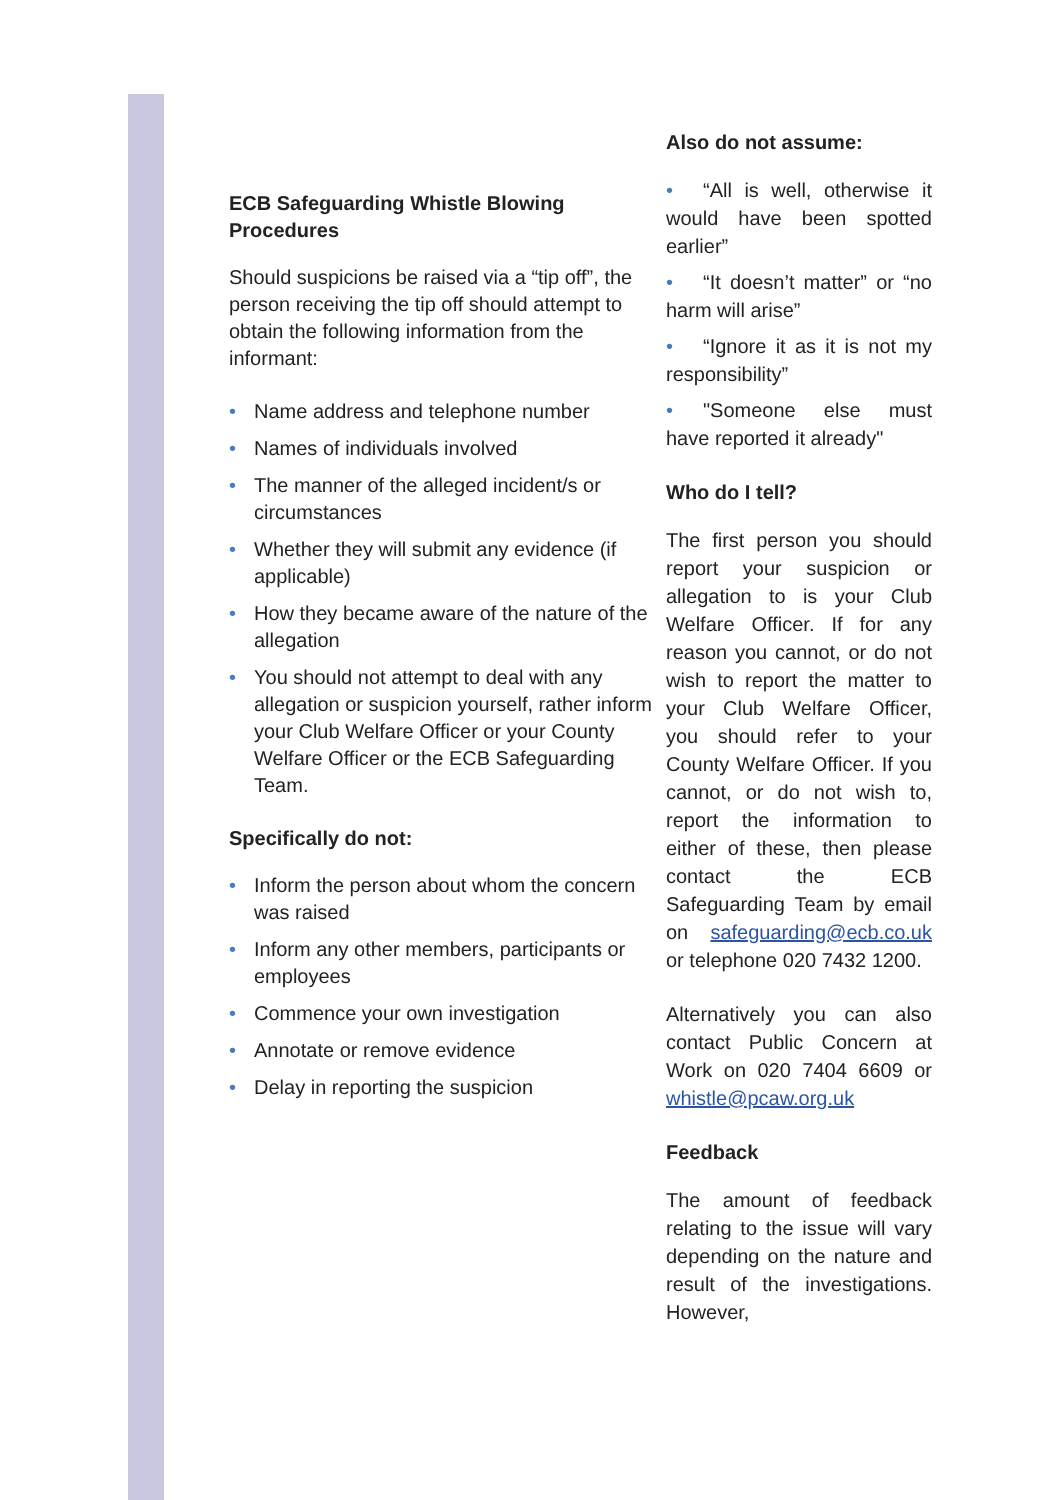ECB Safeguarding Whistle Blowing Procedures
Should suspicions be raised via a “tip off”, the person receiving the tip off should attempt to obtain the following information from the informant:
• Name address and telephone number
• Names of individuals involved
• The manner of the alleged incident/s or circumstances
• Whether they will submit any evidence (if applicable)
• How they became aware of the nature of the allegation
• You should not attempt to deal with any allegation or suspicion yourself, rather inform your Club Welfare Officer or your County Welfare Officer or the ECB Safeguarding Team.
Specifically do not:
• Inform the person about whom the concern was raised
• Inform any other members, participants or employees
• Commence your own investigation
• Annotate or remove evidence
• Delay in reporting the suspicion
Also do not assume:
• “All is well, otherwise it would have been spotted earlier”
• “It doesn’t matter” or “no harm will arise”
• “Ignore it as it is not my responsibility”
• "Someone else must have reported it already"
Who do I tell?
The first person you should report your suspicion or allegation to is your Club Welfare Officer. If for any reason you cannot, or do not wish to report the matter to your Club Welfare Officer, you should refer to your County Welfare Officer. If you cannot, or do not wish to, report the information to either of these, then please contact the ECB Safeguarding Team by email on safeguarding@ecb.co.uk or telephone 020 7432 1200.
Alternatively you can also contact Public Concern at Work on 020 7404 6609 or whistle@pcaw.org.uk
Feedback
The amount of feedback relating to the issue will vary depending on the nature and result of the investigations. However,